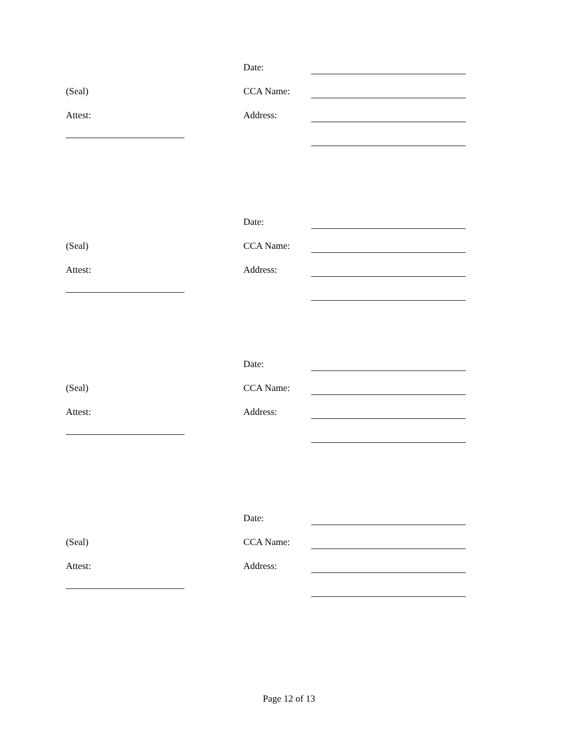Date:
(Seal) CCA Name:
Attest: Address:
Date:
(Seal) CCA Name:
Attest: Address:
Date:
(Seal) CCA Name:
Attest: Address:
Date:
(Seal) CCA Name:
Attest: Address:
Page 12 of 13